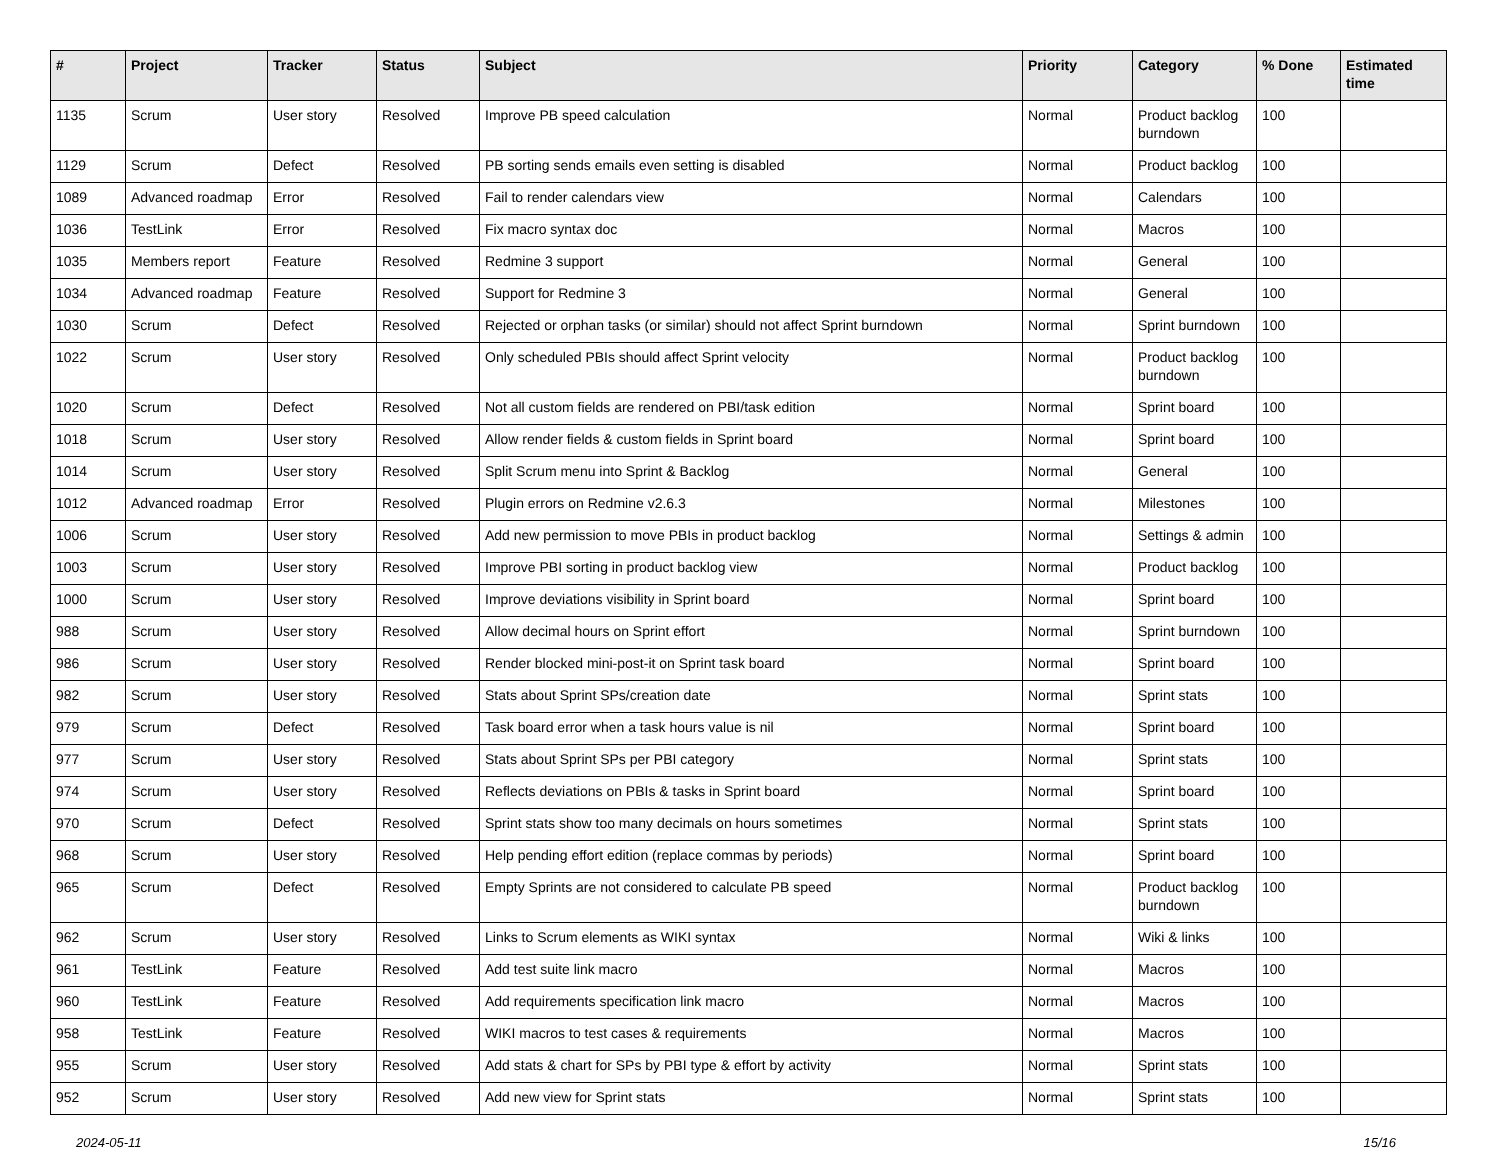| # | Project | Tracker | Status | Subject | Priority | Category | % Done | Estimated time |
| --- | --- | --- | --- | --- | --- | --- | --- | --- |
| 1135 | Scrum | User story | Resolved | Improve PB speed calculation | Normal | Product backlog burndown | 100 | |
| 1129 | Scrum | Defect | Resolved | PB sorting sends emails even setting is disabled | Normal | Product backlog | 100 | |
| 1089 | Advanced roadmap | Error | Resolved | Fail to render calendars view | Normal | Calendars | 100 | |
| 1036 | TestLink | Error | Resolved | Fix macro syntax doc | Normal | Macros | 100 | |
| 1035 | Members report | Feature | Resolved | Redmine 3 support | Normal | General | 100 | |
| 1034 | Advanced roadmap | Feature | Resolved | Support for Redmine 3 | Normal | General | 100 | |
| 1030 | Scrum | Defect | Resolved | Rejected or orphan tasks (or similar) should not affect Sprint burndown | Normal | Sprint burndown | 100 | |
| 1022 | Scrum | User story | Resolved | Only scheduled PBIs should affect Sprint velocity | Normal | Product backlog burndown | 100 | |
| 1020 | Scrum | Defect | Resolved | Not all custom fields are rendered on PBI/task edition | Normal | Sprint board | 100 | |
| 1018 | Scrum | User story | Resolved | Allow render fields & custom fields in Sprint board | Normal | Sprint board | 100 | |
| 1014 | Scrum | User story | Resolved | Split Scrum menu into Sprint & Backlog | Normal | General | 100 | |
| 1012 | Advanced roadmap | Error | Resolved | Plugin errors on Redmine v2.6.3 | Normal | Milestones | 100 | |
| 1006 | Scrum | User story | Resolved | Add new permission to move PBIs in product backlog | Normal | Settings & admin | 100 | |
| 1003 | Scrum | User story | Resolved | Improve PBI sorting in product backlog view | Normal | Product backlog | 100 | |
| 1000 | Scrum | User story | Resolved | Improve deviations visibility in Sprint board | Normal | Sprint board | 100 | |
| 988 | Scrum | User story | Resolved | Allow decimal hours on Sprint effort | Normal | Sprint burndown | 100 | |
| 986 | Scrum | User story | Resolved | Render blocked mini-post-it on Sprint task board | Normal | Sprint board | 100 | |
| 982 | Scrum | User story | Resolved | Stats about Sprint SPs/creation date | Normal | Sprint stats | 100 | |
| 979 | Scrum | Defect | Resolved | Task board error when a task hours value is nil | Normal | Sprint board | 100 | |
| 977 | Scrum | User story | Resolved | Stats about Sprint SPs per PBI category | Normal | Sprint stats | 100 | |
| 974 | Scrum | User story | Resolved | Reflects deviations on PBIs & tasks in Sprint board | Normal | Sprint board | 100 | |
| 970 | Scrum | Defect | Resolved | Sprint stats show too many decimals on hours sometimes | Normal | Sprint stats | 100 | |
| 968 | Scrum | User story | Resolved | Help pending effort edition (replace commas by periods) | Normal | Sprint board | 100 | |
| 965 | Scrum | Defect | Resolved | Empty Sprints are not considered to calculate PB speed | Normal | Product backlog burndown | 100 | |
| 962 | Scrum | User story | Resolved | Links to Scrum elements as WIKI syntax | Normal | Wiki & links | 100 | |
| 961 | TestLink | Feature | Resolved | Add test suite link macro | Normal | Macros | 100 | |
| 960 | TestLink | Feature | Resolved | Add requirements specification link macro | Normal | Macros | 100 | |
| 958 | TestLink | Feature | Resolved | WIKI macros to test cases & requirements | Normal | Macros | 100 | |
| 955 | Scrum | User story | Resolved | Add stats & chart for SPs by PBI type & effort by activity | Normal | Sprint stats | 100 | |
| 952 | Scrum | User story | Resolved | Add new view for Sprint stats | Normal | Sprint stats | 100 | |
2024-05-11 15/16